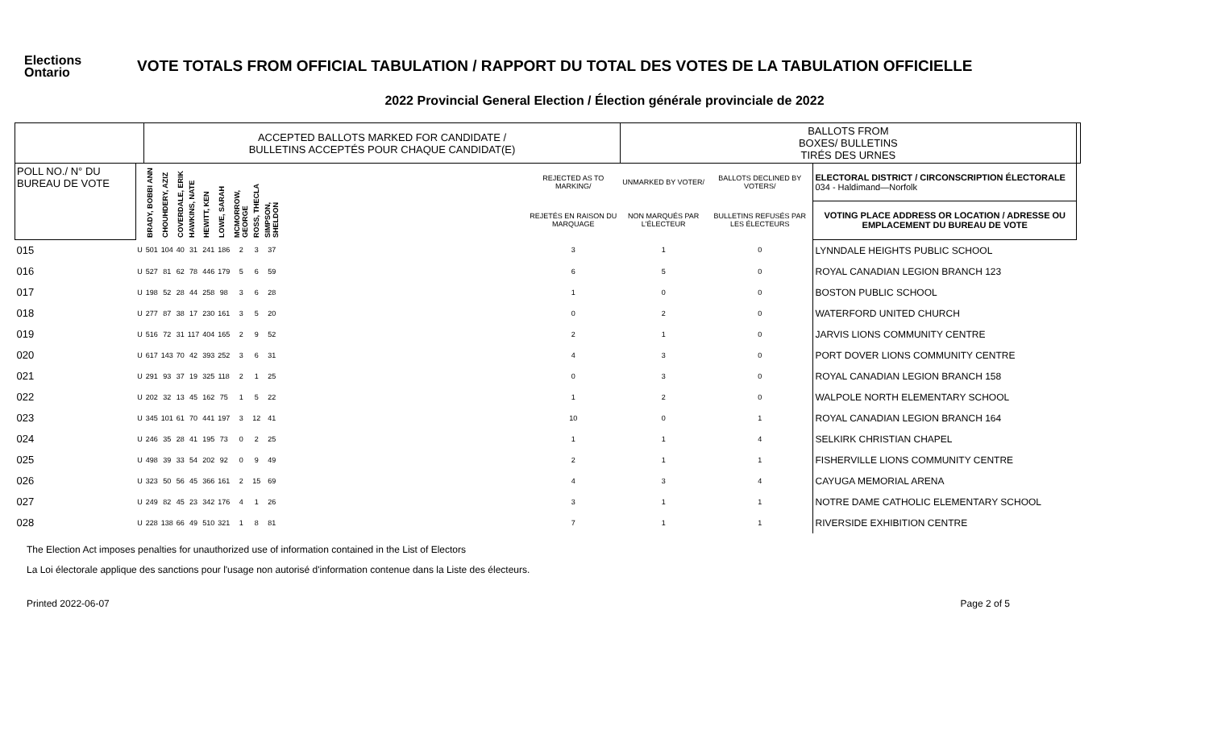Elections
Ontario
VOTE TOTALS FROM OFFICIAL TABULATION / RAPPORT DU TOTAL DES VOTES DE LA TABULATION OFFICIELLE
2022 Provincial General Election / Élection générale provinciale de 2022
| | | ACCEPTED BALLOTS MARKED FOR CANDIDATE / BULLETINS ACCEPTÉS POUR CHAQUE CANDIDAT(E) | | | | | | | | | | | BALLOTS FROM BOXES/ BULLETINS TIRÉS DES URNES | | | |
| --- | --- | --- | --- | --- | --- | --- | --- | --- | --- | --- | --- | --- | --- | --- | --- | --- |
| POLL NO./ N° DU BUREAU DE VOTE | | BRADY, BOBBI ANN | CHOUHDERY, AZIZ | COVERDALE, ERIK | HAWKINS, NATE | HEWITT, KEN | LOWE, SARAH | MCMORROW, GEORGE | ROSS, THECLA | SIMPSON, SHELDON | | REJECTED AS TO MARKING/ | UNMARKED BY VOTER/ | BALLOTS DECLINED BY VOTERS/ | ELECTORAL DISTRICT / CIRCONSCRIPTION ÉLECTORALE 034 - Haldimand—Norfolk | |
| | | | | | | | | | | | | REJETÉS EN RAISON DU MARQUAGE | NON MARQUÉS PAR L'ÉLECTEUR | BULLETINS REFUSÉS PAR LES ÉLECTEURS | VOTING PLACE ADDRESS OR LOCATION / ADRESSE OU EMPLACEMENT DU BUREAU DE VOTE | |
| 015 | U | 501 | 104 | 40 | 31 | 241 | 186 | 2 | 3 | 37 | | 3 | 1 | 0 | LYNNDALE HEIGHTS PUBLIC SCHOOL | |
| 016 | U | 527 | 81 | 62 | 78 | 446 | 179 | 5 | 6 | 59 | | 6 | 5 | 0 | ROYAL CANADIAN LEGION BRANCH 123 | |
| 017 | U | 198 | 52 | 28 | 44 | 258 | 98 | 3 | 6 | 28 | | 1 | 0 | 0 | BOSTON PUBLIC SCHOOL | |
| 018 | U | 277 | 87 | 38 | 17 | 230 | 161 | 3 | 5 | 20 | | 0 | 2 | 0 | WATERFORD UNITED CHURCH | |
| 019 | U | 516 | 72 | 31 | 117 | 404 | 165 | 2 | 9 | 52 | | 2 | 1 | 0 | JARVIS LIONS COMMUNITY CENTRE | |
| 020 | U | 617 | 143 | 70 | 42 | 393 | 252 | 3 | 6 | 31 | | 4 | 3 | 0 | PORT DOVER LIONS COMMUNITY CENTRE | |
| 021 | U | 291 | 93 | 37 | 19 | 325 | 118 | 2 | 1 | 25 | | 0 | 3 | 0 | ROYAL CANADIAN LEGION BRANCH 158 | |
| 022 | U | 202 | 32 | 13 | 45 | 162 | 75 | 1 | 5 | 22 | | 1 | 2 | 0 | WALPOLE NORTH ELEMENTARY SCHOOL | |
| 023 | U | 345 | 101 | 61 | 70 | 441 | 197 | 3 | 12 | 41 | | 10 | 0 | 1 | ROYAL CANADIAN LEGION BRANCH 164 | |
| 024 | U | 246 | 35 | 28 | 41 | 195 | 73 | 0 | 2 | 25 | | 1 | 1 | 4 | SELKIRK CHRISTIAN CHAPEL | |
| 025 | U | 498 | 39 | 33 | 54 | 202 | 92 | 0 | 9 | 49 | | 2 | 1 | 1 | FISHERVILLE LIONS COMMUNITY CENTRE | |
| 026 | U | 323 | 50 | 56 | 45 | 366 | 161 | 2 | 15 | 69 | | 4 | 3 | 4 | CAYUGA MEMORIAL ARENA | |
| 027 | U | 249 | 82 | 45 | 23 | 342 | 176 | 4 | 1 | 26 | | 3 | 1 | 1 | NOTRE DAME CATHOLIC ELEMENTARY SCHOOL | |
| 028 | U | 228 | 138 | 66 | 49 | 510 | 321 | 1 | 8 | 81 | | 7 | 1 | 1 | RIVERSIDE EXHIBITION CENTRE | |
The Election Act imposes penalties for unauthorized use of information contained in the List of Electors
La Loi électorale applique des sanctions pour l'usage non autorisé d'information contenue dans la Liste des électeurs.
Printed 2022-06-07 Page 2 of 5